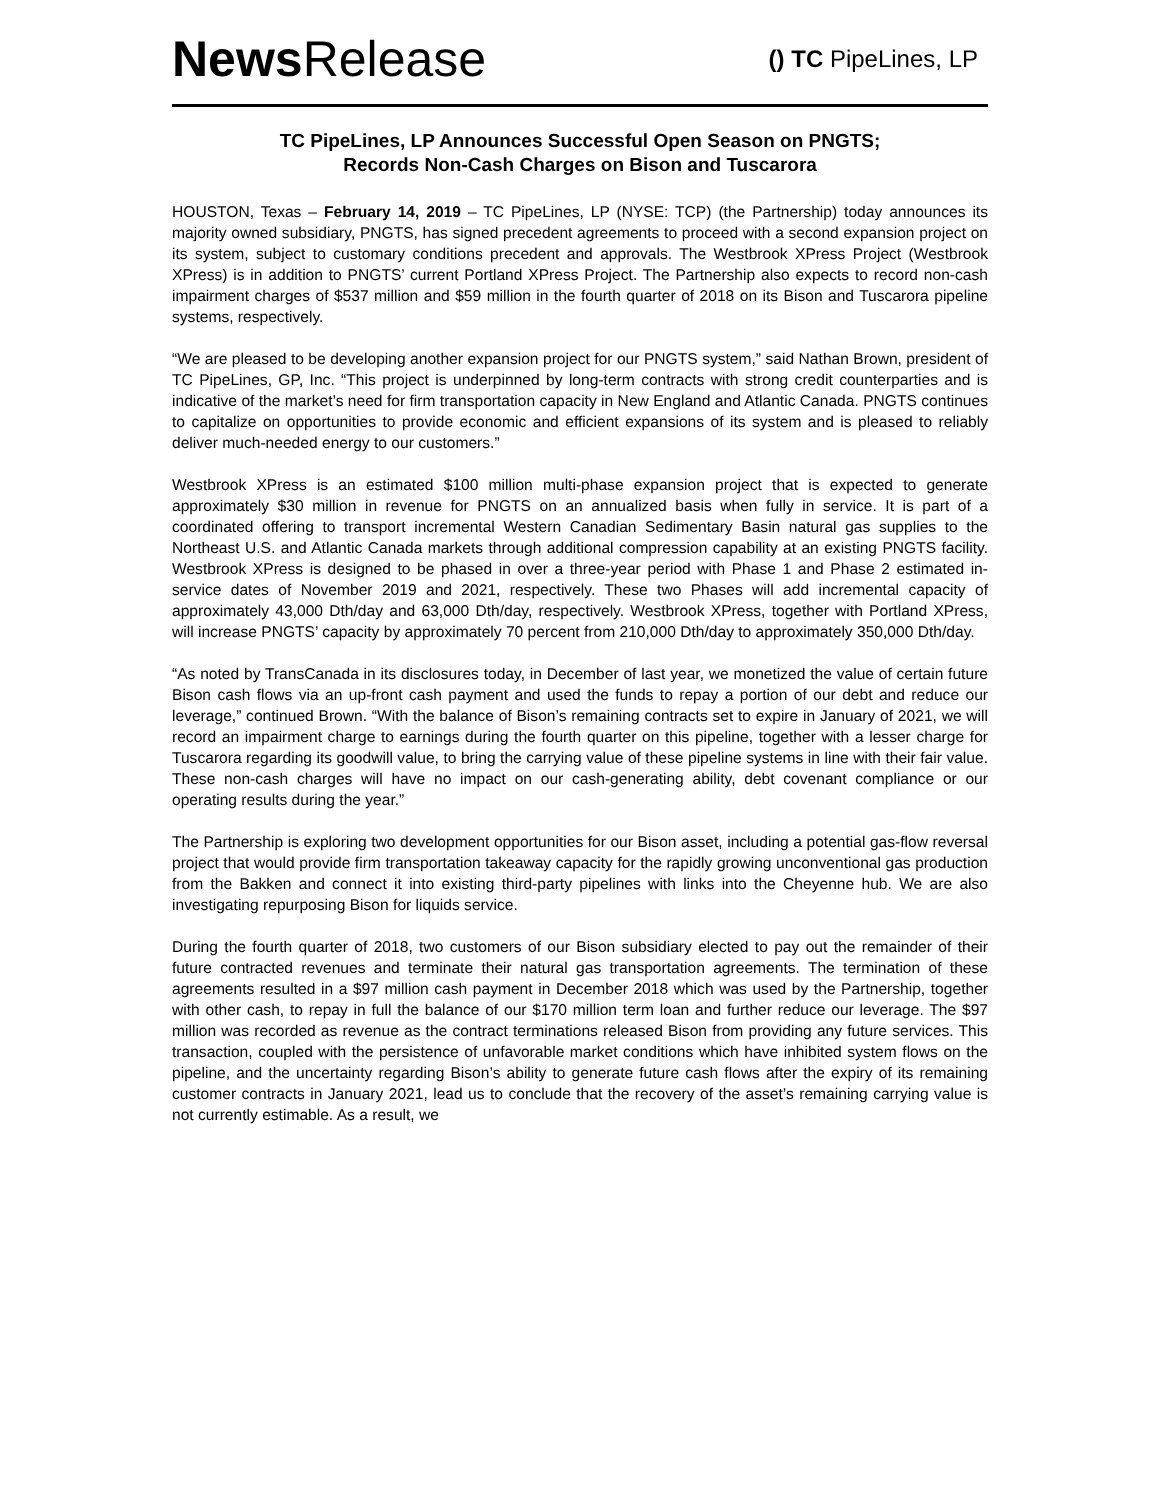News Release
() TC PipeLines, LP
TC PipeLines, LP Announces Successful Open Season on PNGTS;
Records Non-Cash Charges on Bison and Tuscarora
HOUSTON, Texas – February 14, 2019 – TC PipeLines, LP (NYSE: TCP) (the Partnership) today announces its majority owned subsidiary, PNGTS, has signed precedent agreements to proceed with a second expansion project on its system, subject to customary conditions precedent and approvals. The Westbrook XPress Project (Westbrook XPress) is in addition to PNGTS’ current Portland XPress Project. The Partnership also expects to record non-cash impairment charges of $537 million and $59 million in the fourth quarter of 2018 on its Bison and Tuscarora pipeline systems, respectively.
“We are pleased to be developing another expansion project for our PNGTS system,” said Nathan Brown, president of TC PipeLines, GP, Inc. “This project is underpinned by long-term contracts with strong credit counterparties and is indicative of the market’s need for firm transportation capacity in New England and Atlantic Canada. PNGTS continues to capitalize on opportunities to provide economic and efficient expansions of its system and is pleased to reliably deliver much-needed energy to our customers.”
Westbrook XPress is an estimated $100 million multi-phase expansion project that is expected to generate approximately $30 million in revenue for PNGTS on an annualized basis when fully in service. It is part of a coordinated offering to transport incremental Western Canadian Sedimentary Basin natural gas supplies to the Northeast U.S. and Atlantic Canada markets through additional compression capability at an existing PNGTS facility. Westbrook XPress is designed to be phased in over a three-year period with Phase 1 and Phase 2 estimated in-service dates of November 2019 and 2021, respectively. These two Phases will add incremental capacity of approximately 43,000 Dth/day and 63,000 Dth/day, respectively. Westbrook XPress, together with Portland XPress, will increase PNGTS’ capacity by approximately 70 percent from 210,000 Dth/day to approximately 350,000 Dth/day.
“As noted by TransCanada in its disclosures today, in December of last year, we monetized the value of certain future Bison cash flows via an up-front cash payment and used the funds to repay a portion of our debt and reduce our leverage,” continued Brown. “With the balance of Bison’s remaining contracts set to expire in January of 2021, we will record an impairment charge to earnings during the fourth quarter on this pipeline, together with a lesser charge for Tuscarora regarding its goodwill value, to bring the carrying value of these pipeline systems in line with their fair value. These non-cash charges will have no impact on our cash-generating ability, debt covenant compliance or our operating results during the year.”
The Partnership is exploring two development opportunities for our Bison asset, including a potential gas-flow reversal project that would provide firm transportation takeaway capacity for the rapidly growing unconventional gas production from the Bakken and connect it into existing third-party pipelines with links into the Cheyenne hub. We are also investigating repurposing Bison for liquids service.
During the fourth quarter of 2018, two customers of our Bison subsidiary elected to pay out the remainder of their future contracted revenues and terminate their natural gas transportation agreements. The termination of these agreements resulted in a $97 million cash payment in December 2018 which was used by the Partnership, together with other cash, to repay in full the balance of our $170 million term loan and further reduce our leverage. The $97 million was recorded as revenue as the contract terminations released Bison from providing any future services. This transaction, coupled with the persistence of unfavorable market conditions which have inhibited system flows on the pipeline, and the uncertainty regarding Bison’s ability to generate future cash flows after the expiry of its remaining customer contracts in January 2021, lead us to conclude that the recovery of the asset’s remaining carrying value is not currently estimable. As a result, we